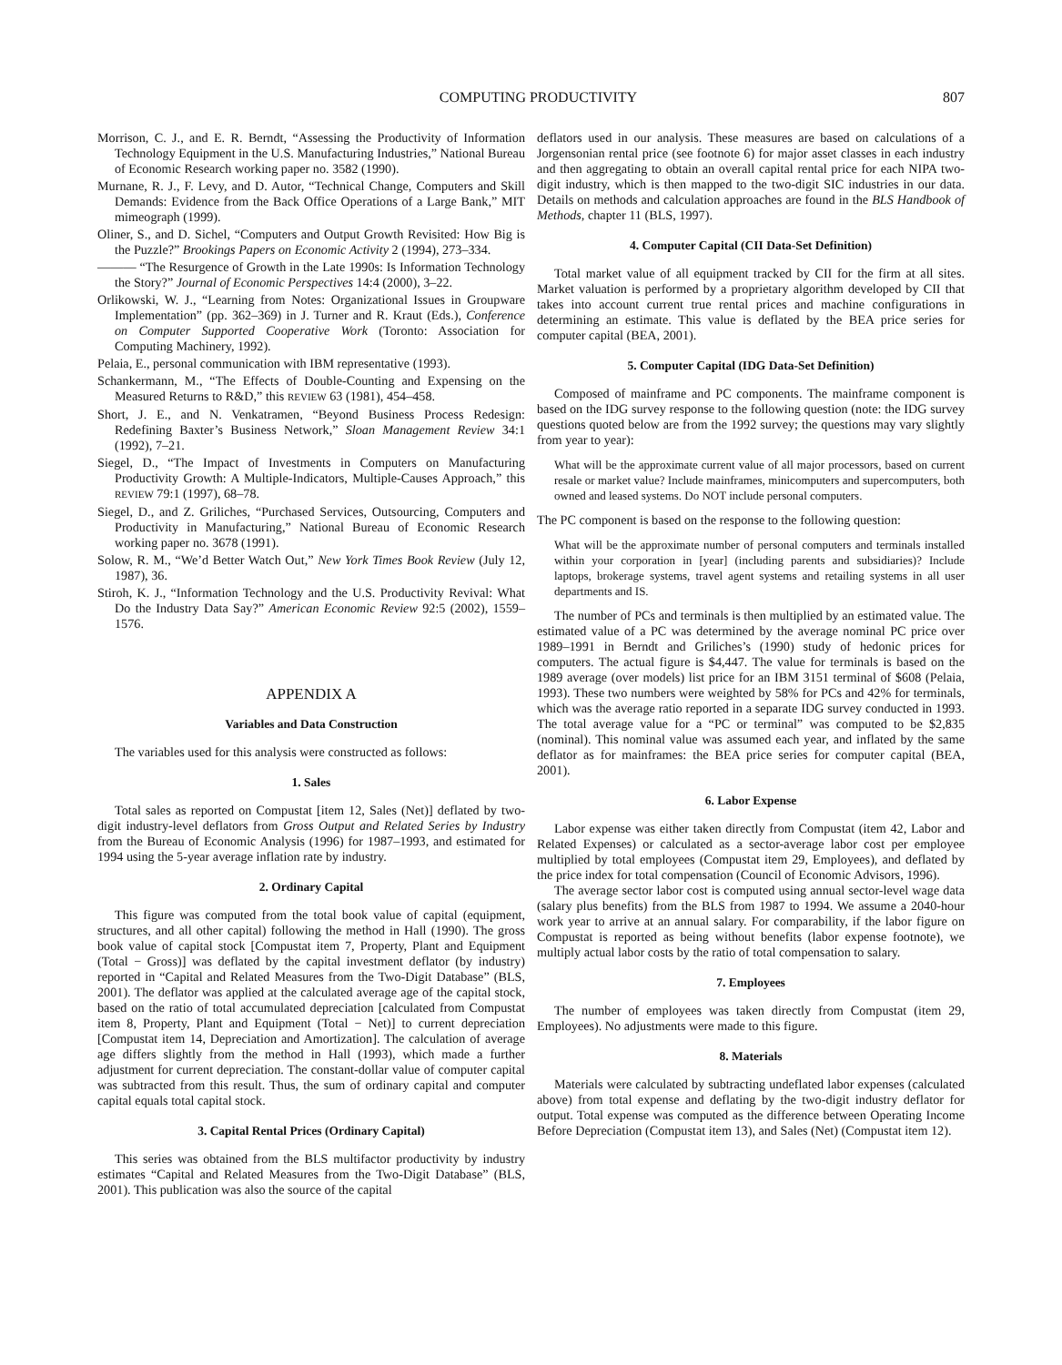COMPUTING PRODUCTIVITY 807
Morrison, C. J., and E. R. Berndt, “Assessing the Productivity of Information Technology Equipment in the U.S. Manufacturing Industries,” National Bureau of Economic Research working paper no. 3582 (1990).
Murnane, R. J., F. Levy, and D. Autor, “Technical Change, Computers and Skill Demands: Evidence from the Back Office Operations of a Large Bank,” MIT mimeograph (1999).
Oliner, S., and D. Sichel, “Computers and Output Growth Revisited: How Big is the Puzzle?” Brookings Papers on Economic Activity 2 (1994), 273–334.
——— “The Resurgence of Growth in the Late 1990s: Is Information Technology the Story?” Journal of Economic Perspectives 14:4 (2000), 3–22.
Orlikowski, W. J., “Learning from Notes: Organizational Issues in Groupware Implementation” (pp. 362–369) in J. Turner and R. Kraut (Eds.), Conference on Computer Supported Cooperative Work (Toronto: Association for Computing Machinery, 1992).
Pelaia, E., personal communication with IBM representative (1993).
Schankermann, M., “The Effects of Double-Counting and Expensing on the Measured Returns to R&D,” this REVIEW 63 (1981), 454–458.
Short, J. E., and N. Venkatramen, “Beyond Business Process Redesign: Redefining Baxter’s Business Network,” Sloan Management Review 34:1 (1992), 7–21.
Siegel, D., “The Impact of Investments in Computers on Manufacturing Productivity Growth: A Multiple-Indicators, Multiple-Causes Approach,” this REVIEW 79:1 (1997), 68–78.
Siegel, D., and Z. Griliches, “Purchased Services, Outsourcing, Computers and Productivity in Manufacturing,” National Bureau of Economic Research working paper no. 3678 (1991).
Solow, R. M., “We’d Better Watch Out,” New York Times Book Review (July 12, 1987), 36.
Stiroh, K. J., “Information Technology and the U.S. Productivity Revival: What Do the Industry Data Say?” American Economic Review 92:5 (2002), 1559–1576.
APPENDIX A
Variables and Data Construction
The variables used for this analysis were constructed as follows:
1. Sales
Total sales as reported on Compustat [item 12, Sales (Net)] deflated by two-digit industry-level deflators from Gross Output and Related Series by Industry from the Bureau of Economic Analysis (1996) for 1987–1993, and estimated for 1994 using the 5-year average inflation rate by industry.
2. Ordinary Capital
This figure was computed from the total book value of capital (equipment, structures, and all other capital) following the method in Hall (1990). The gross book value of capital stock [Compustat item 7, Property, Plant and Equipment (Total − Gross)] was deflated by the capital investment deflator (by industry) reported in “Capital and Related Measures from the Two-Digit Database” (BLS, 2001). The deflator was applied at the calculated average age of the capital stock, based on the ratio of total accumulated depreciation [calculated from Compustat item 8, Property, Plant and Equipment (Total − Net)] to current depreciation [Compustat item 14, Depreciation and Amortization]. The calculation of average age differs slightly from the method in Hall (1993), which made a further adjustment for current depreciation. The constant-dollar value of computer capital was subtracted from this result. Thus, the sum of ordinary capital and computer capital equals total capital stock.
3. Capital Rental Prices (Ordinary Capital)
This series was obtained from the BLS multifactor productivity by industry estimates “Capital and Related Measures from the Two-Digit Database” (BLS, 2001). This publication was also the source of the capital
deflators used in our analysis. These measures are based on calculations of a Jorgensonian rental price (see footnote 6) for major asset classes in each industry and then aggregating to obtain an overall capital rental price for each NIPA two-digit industry, which is then mapped to the two-digit SIC industries in our data. Details on methods and calculation approaches are found in the BLS Handbook of Methods, chapter 11 (BLS, 1997).
4. Computer Capital (CII Data-Set Definition)
Total market value of all equipment tracked by CII for the firm at all sites. Market valuation is performed by a proprietary algorithm developed by CII that takes into account current true rental prices and machine configurations in determining an estimate. This value is deflated by the BEA price series for computer capital (BEA, 2001).
5. Computer Capital (IDG Data-Set Definition)
Composed of mainframe and PC components. The mainframe component is based on the IDG survey response to the following question (note: the IDG survey questions quoted below are from the 1992 survey; the questions may vary slightly from year to year):
What will be the approximate current value of all major processors, based on current resale or market value? Include mainframes, minicomputers and supercomputers, both owned and leased systems. Do NOT include personal computers.
The PC component is based on the response to the following question:
What will be the approximate number of personal computers and terminals installed within your corporation in [year] (including parents and subsidiaries)? Include laptops, brokerage systems, travel agent systems and retailing systems in all user departments and IS.
The number of PCs and terminals is then multiplied by an estimated value. The estimated value of a PC was determined by the average nominal PC price over 1989–1991 in Berndt and Griliches’s (1990) study of hedonic prices for computers. The actual figure is $4,447. The value for terminals is based on the 1989 average (over models) list price for an IBM 3151 terminal of $608 (Pelaia, 1993). These two numbers were weighted by 58% for PCs and 42% for terminals, which was the average ratio reported in a separate IDG survey conducted in 1993. The total average value for a “PC or terminal” was computed to be $2,835 (nominal). This nominal value was assumed each year, and inflated by the same deflator as for mainframes: the BEA price series for computer capital (BEA, 2001).
6. Labor Expense
Labor expense was either taken directly from Compustat (item 42, Labor and Related Expenses) or calculated as a sector-average labor cost per employee multiplied by total employees (Compustat item 29, Employees), and deflated by the price index for total compensation (Council of Economic Advisors, 1996).
The average sector labor cost is computed using annual sector-level wage data (salary plus benefits) from the BLS from 1987 to 1994. We assume a 2040-hour work year to arrive at an annual salary. For comparability, if the labor figure on Compustat is reported as being without benefits (labor expense footnote), we multiply actual labor costs by the ratio of total compensation to salary.
7. Employees
The number of employees was taken directly from Compustat (item 29, Employees). No adjustments were made to this figure.
8. Materials
Materials were calculated by subtracting undeflated labor expenses (calculated above) from total expense and deflating by the two-digit industry deflator for output. Total expense was computed as the difference between Operating Income Before Depreciation (Compustat item 13), and Sales (Net) (Compustat item 12).